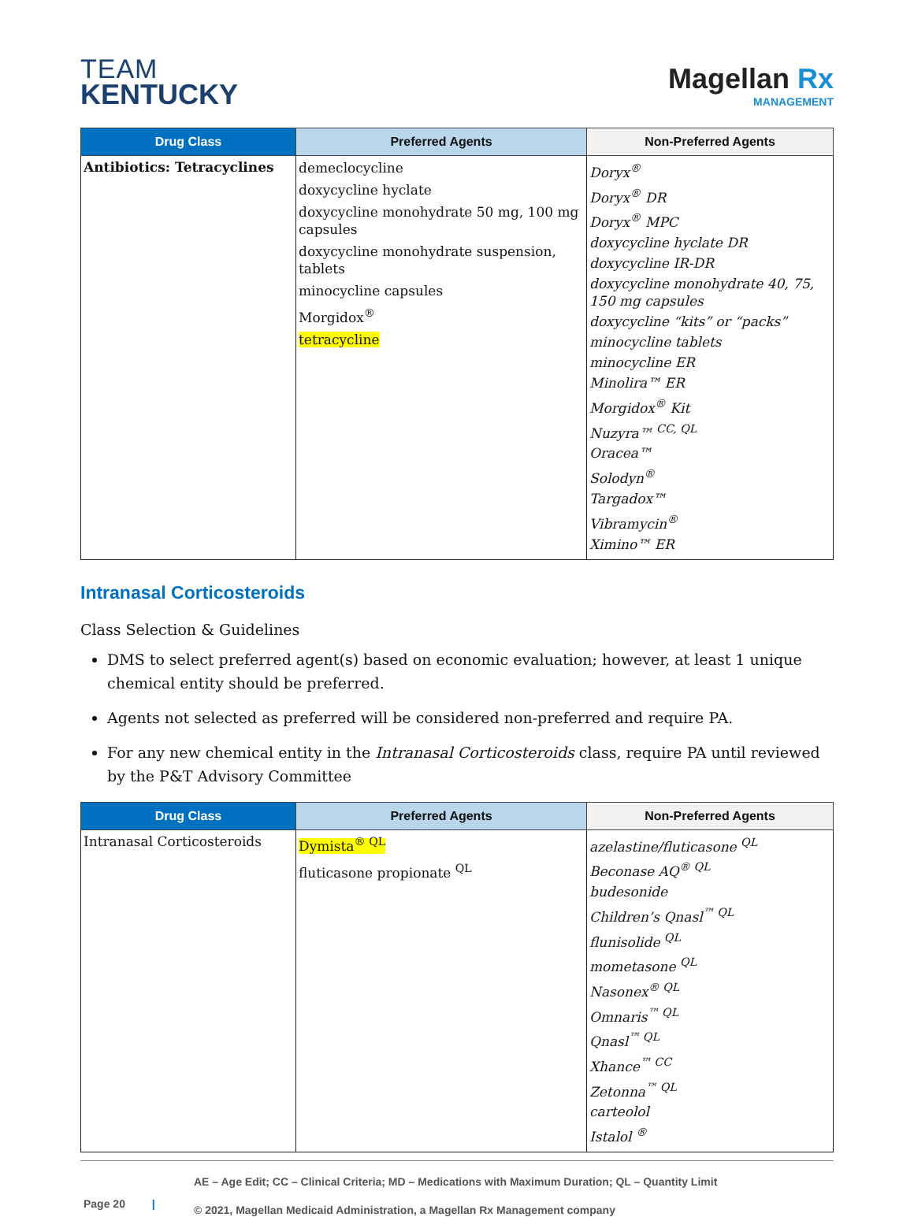TEAM
KENTUCKY
Magellan Rx
MANAGEMENT
| Drug Class | Preferred Agents | Non-Preferred Agents |
| --- | --- | --- |
| Antibiotics: Tetracyclines | demeclocycline doxycycline hyclate doxycycline monohydrate 50 mg, 100 mg capsules doxycycline monohydrate suspension, tablets minocycline capsules Morgidox<sup>®</sup> tetracycline | Doryx<sup>®</sup> Doryx<sup>®</sup> DR Doryx<sup>®</sup> MPC doxycycline hyclate DR doxycycline IR-DR doxycycline monohydrate 40, 75, 150 mg capsules doxycycline “kits” or “packs” minocycline tablets minocycline ER Minolira™ ER Morgidox<sup>®</sup> Kit Nuzyra™ <sup>CC, QL</sup> Oracea™ Solodyn<sup>®</sup> Targadox™ Vibramycin<sup>®</sup> Ximino™ ER |
Intranasal Corticosteroids
Class Selection & Guidelines
DMS to select preferred agent(s) based on economic evaluation; however, at least 1 unique chemical entity should be preferred.
Agents not selected as preferred will be considered non-preferred and require PA.
For any new chemical entity in the Intranasal Corticosteroids class, require PA until reviewed by the P&T Advisory Committee
| Drug Class | Preferred Agents | Non-Preferred Agents |
| --- | --- | --- |
| Intranasal Corticosteroids | Dymista<sup>® QL</sup> fluticasone propionate <sup>QL</sup> | azelastine/fluticasone <sup>QL</sup> Beconase AQ<sup>® QL</sup> budesonide Children’s Qnasl<sup>™ QL</sup> flunisolide <sup>QL</sup> mometasone <sup>QL</sup> Nasonex<sup>® QL</sup> Omnaris<sup>™ QL</sup> Qnasl<sup>™ QL</sup> Xhance<sup>™ CC</sup> Zetonna<sup>™ QL</sup> carteolol Istalol <sup>®</sup> |
Page 20 |
AE – Age Edit; CC – Clinical Criteria; MD – Medications with Maximum Duration; QL – Quantity Limit
© 2021, Magellan Medicaid Administration, a Magellan Rx Management company